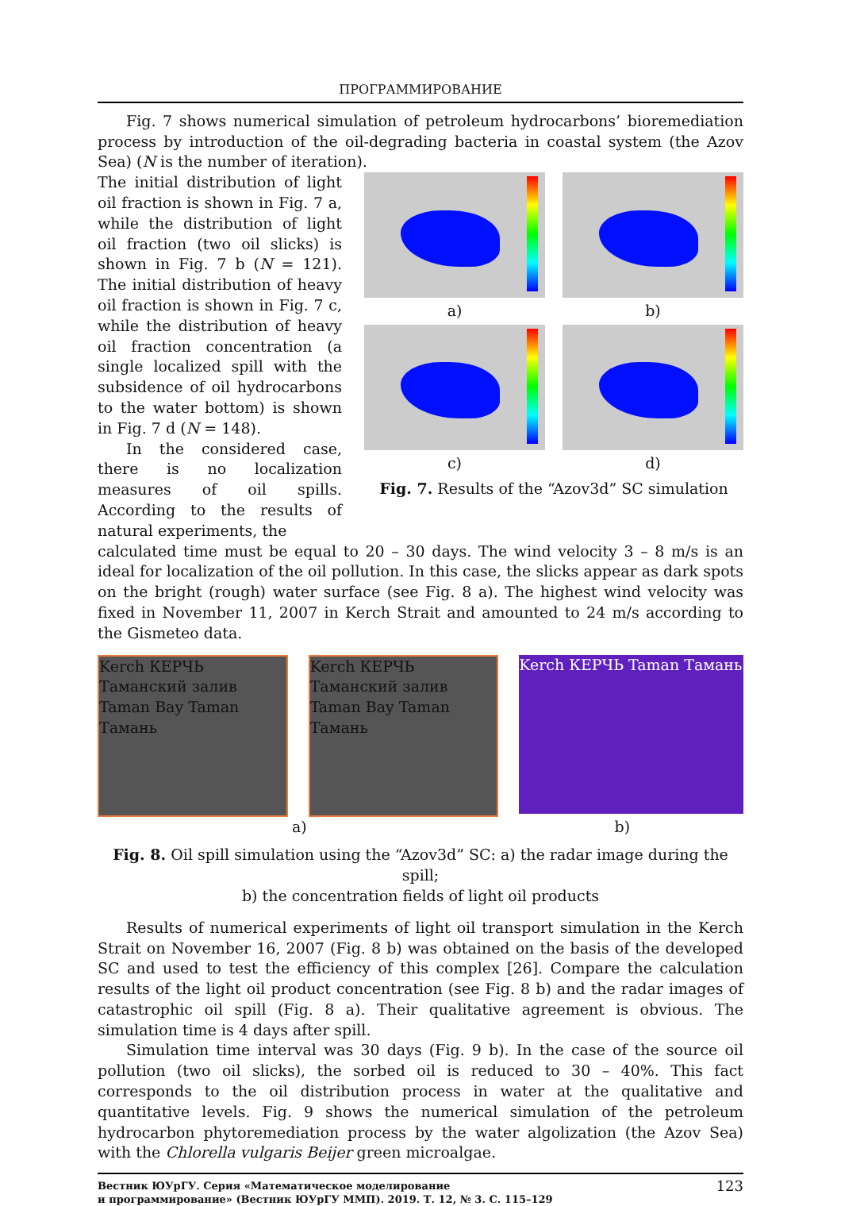ПРОГРАММИРОВАНИЕ
Fig. 7 shows numerical simulation of petroleum hydrocarbons’ bioremediation process by introduction of the oil-degrading bacteria in coastal system (the Azov Sea) (N is the number of iteration).
The initial distribution of light oil fraction is shown in Fig. 7 a, while the distribution of light oil fraction (two oil slicks) is shown in Fig. 7 b (N = 121). The initial distribution of heavy oil fraction is shown in Fig. 7 c, while the distribution of heavy oil fraction concentration (a single localized spill with the subsidence of oil hydrocarbons to the water bottom) is shown in Fig. 7 d (N = 148).
In the considered case, there is no localization measures of oil spills. According to the results of natural experiments, the
a)
b)
c)
d)
Fig. 7. Results of the “Azov3d” SC simulation
calculated time must be equal to 20 – 30 days. The wind velocity 3 – 8 m/s is an ideal for localization of the oil pollution. In this case, the slicks appear as dark spots on the bright (rough) water surface (see Fig. 8 a). The highest wind velocity was fixed in November 11, 2007 in Kerch Strait and amounted to 24 m/s according to the Gismeteo data.
Kerch КЕРЧЬ Таманский залив Taman Bay Taman Тамань
Kerch КЕРЧЬ Таманский залив Taman Bay Taman Тамань
Kerch КЕРЧЬ Taman Тамань
a) b)
Fig. 8. Oil spill simulation using the “Azov3d” SC: a) the radar image during the spill;
b) the concentration fields of light oil products
Results of numerical experiments of light oil transport simulation in the Kerch Strait on November 16, 2007 (Fig. 8 b) was obtained on the basis of the developed SC and used to test the efficiency of this complex [26]. Compare the calculation results of the light oil product concentration (see Fig. 8 b) and the radar images of catastrophic oil spill (Fig. 8 a). Their qualitative agreement is obvious. The simulation time is 4 days after spill.
Simulation time interval was 30 days (Fig. 9 b). In the case of the source oil pollution (two oil slicks), the sorbed oil is reduced to 30 – 40%. This fact corresponds to the oil distribution process in water at the qualitative and quantitative levels. Fig. 9 shows the numerical simulation of the petroleum hydrocarbon phytoremediation process by the water algolization (the Azov Sea) with the Chlorella vulgaris Beijer green microalgae.
Вестник ЮУрГУ. Серия «Математическое моделирование
и программирование» (Вестник ЮУрГУ ММП). 2019. Т. 12, № 3. С. 115–129
123